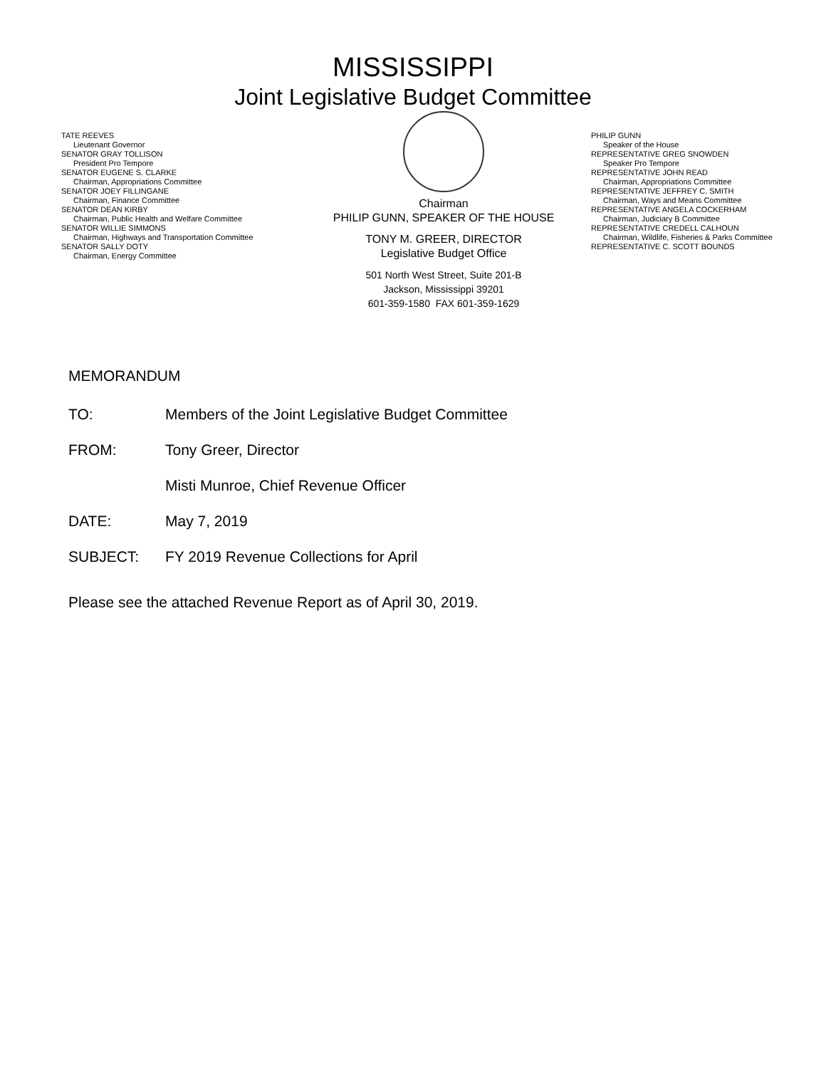MISSISSIPPI
Joint Legislative Budget Committee
TATE REEVES
Lieutenant Governor
SENATOR GRAY TOLLISON
President Pro Tempore
SENATOR EUGENE S. CLARKE
Chairman, Appropriations Committee
SENATOR JOEY FILLINGANE
Chairman, Finance Committee
SENATOR DEAN KIRBY
Chairman, Public Health and Welfare Committee
SENATOR WILLIE SIMMONS
Chairman, Highways and Transportation Committee
SENATOR SALLY DOTY
Chairman, Energy Committee
Chairman
PHILIP GUNN, SPEAKER OF THE HOUSE
TONY M. GREER, DIRECTOR
Legislative Budget Office
501 North West Street, Suite 201-B
Jackson, Mississippi 39201
601-359-1580 FAX 601-359-1629
PHILIP GUNN
Speaker of the House
REPRESENTATIVE GREG SNOWDEN
Speaker Pro Tempore
REPRESENTATIVE JOHN READ
Chairman, Appropriations Committee
REPRESENTATIVE JEFFREY C. SMITH
Chairman, Ways and Means Committee
REPRESENTATIVE ANGELA COCKERHAM
Chairman, Judiciary B Committee
REPRESENTATIVE CREDELL CALHOUN
Chairman, Wildlife, Fisheries & Parks Committee
REPRESENTATIVE C. SCOTT BOUNDS
MEMORANDUM
TO: Members of the Joint Legislative Budget Committee
FROM: Tony Greer, Director
Misti Munroe, Chief Revenue Officer
DATE: May 7, 2019
SUBJECT: FY 2019 Revenue Collections for April
Please see the attached Revenue Report as of April 30, 2019.